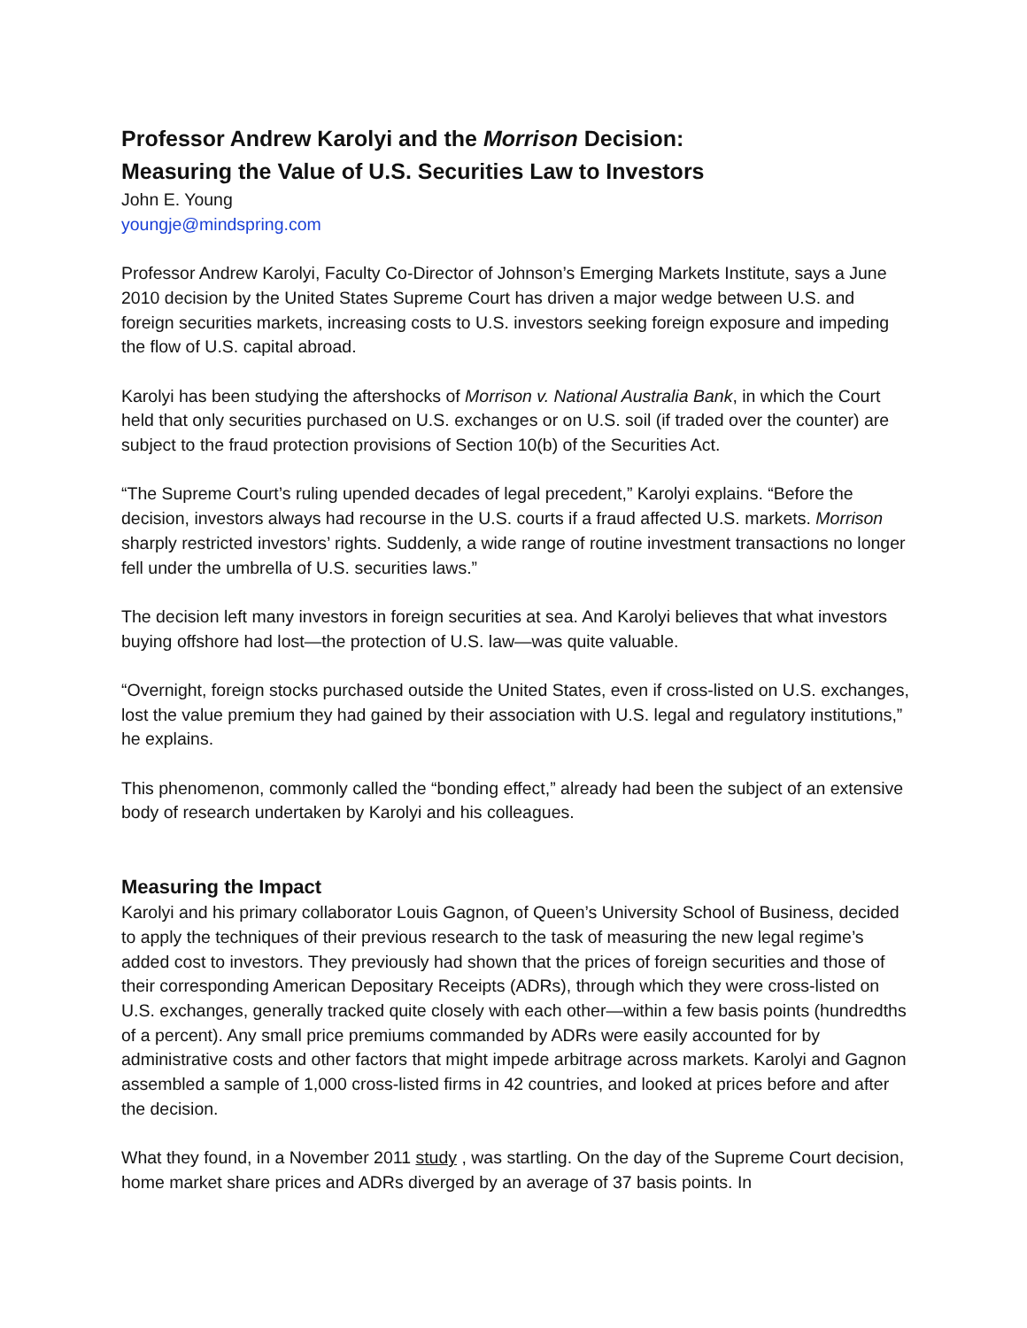Professor Andrew Karolyi and the Morrison Decision:
Measuring the Value of U.S. Securities Law to Investors
John E. Young
youngje@mindspring.com
Professor Andrew Karolyi, Faculty Co-Director of Johnson’s Emerging Markets Institute, says a June 2010 decision by the United States Supreme Court has driven a major wedge between U.S. and foreign securities markets, increasing costs to U.S. investors seeking foreign exposure and impeding the flow of U.S. capital abroad.
Karolyi has been studying the aftershocks of Morrison v. National Australia Bank, in which the Court held that only securities purchased on U.S. exchanges or on U.S. soil (if traded over the counter) are subject to the fraud protection provisions of Section 10(b) of the Securities Act.
“The Supreme Court’s ruling upended decades of legal precedent,” Karolyi explains. “Before the decision, investors always had recourse in the U.S. courts if a fraud affected U.S. markets. Morrison sharply restricted investors’ rights. Suddenly, a wide range of routine investment transactions no longer fell under the umbrella of U.S. securities laws.”
The decision left many investors in foreign securities at sea. And Karolyi believes that what investors buying offshore had lost—the protection of U.S. law—was quite valuable.
“Overnight, foreign stocks purchased outside the United States, even if cross-listed on U.S. exchanges, lost the value premium they had gained by their association with U.S. legal and regulatory institutions,” he explains.
This phenomenon, commonly called the “bonding effect,” already had been the subject of an extensive body of research undertaken by Karolyi and his colleagues.
Measuring the Impact
Karolyi and his primary collaborator Louis Gagnon, of Queen’s University School of Business, decided to apply the techniques of their previous research to the task of measuring the new legal regime’s added cost to investors. They previously had shown that the prices of foreign securities and those of their corresponding American Depositary Receipts (ADRs), through which they were cross-listed on U.S. exchanges, generally tracked quite closely with each other—within a few basis points (hundredths of a percent). Any small price premiums commanded by ADRs were easily accounted for by administrative costs and other factors that might impede arbitrage across markets. Karolyi and Gagnon assembled a sample of 1,000 cross-listed firms in 42 countries, and looked at prices before and after the decision.
What they found, in a November 2011 study , was startling. On the day of the Supreme Court decision, home market share prices and ADRs diverged by an average of 37 basis points. In